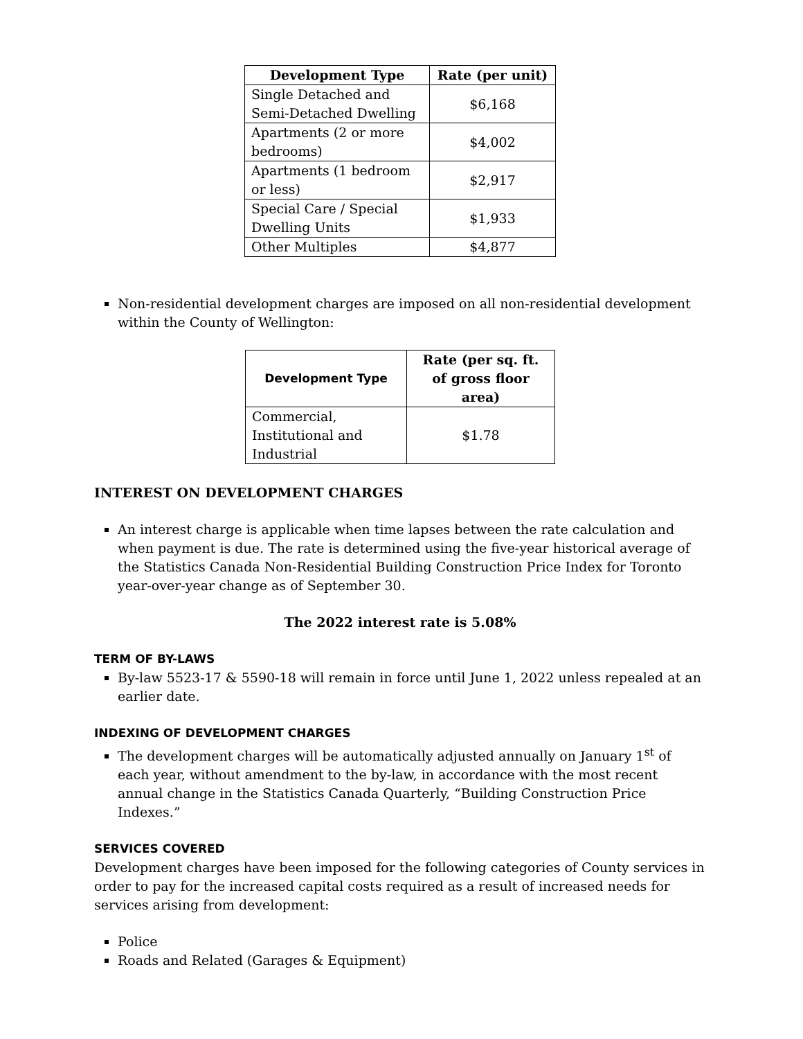| Development Type | Rate (per unit) |
| --- | --- |
| Single Detached and Semi-Detached Dwelling | $6,168 |
| Apartments (2 or more bedrooms) | $4,002 |
| Apartments (1 bedroom or less) | $2,917 |
| Special Care / Special Dwelling Units | $1,933 |
| Other Multiples | $4,877 |
Non-residential development charges are imposed on all non-residential development within the County of Wellington:
| Development Type | Rate (per sq. ft. of gross floor area) |
| --- | --- |
| Commercial, Institutional and Industrial | $1.78 |
INTEREST ON DEVELOPMENT CHARGES
An interest charge is applicable when time lapses between the rate calculation and when payment is due. The rate is determined using the five-year historical average of the Statistics Canada Non-Residential Building Construction Price Index for Toronto year-over-year change as of September 30.
The 2022 interest rate is 5.08%
TERM OF BY-LAWS
By-law 5523-17 & 5590-18 will remain in force until June 1, 2022 unless repealed at an earlier date.
INDEXING OF DEVELOPMENT CHARGES
The development charges will be automatically adjusted annually on January 1<sup>st</sup> of each year, without amendment to the by-law, in accordance with the most recent annual change in the Statistics Canada Quarterly, “Building Construction Price Indexes.”
SERVICES COVERED
Development charges have been imposed for the following categories of County services in order to pay for the increased capital costs required as a result of increased needs for services arising from development:
Police
Roads and Related (Garages & Equipment)